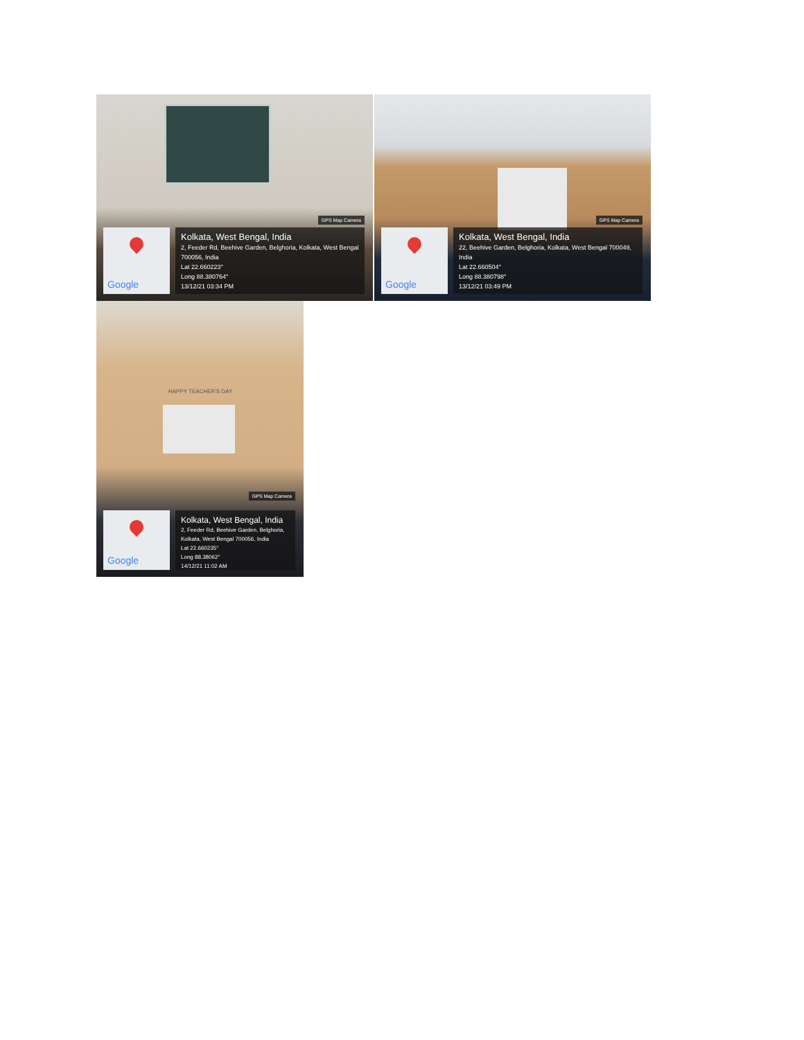GPS Map Camera
Google
Kolkata, West Bengal, India
2, Feeder Rd, Beehive Garden, Belghoria, Kolkata, West Bengal 700056, India
Lat 22.660223°
Long 88.380764°
13/12/21 03:34 PM
GPS Map Camera
Google
Kolkata, West Bengal, India
22, Beehive Garden, Belghoria, Kolkata, West Bengal 700049, India
Lat 22.660504°
Long 88.380798°
13/12/21 03:49 PM
HAPPY TEACHER'S DAY
GPS Map Camera
Google
Kolkata, West Bengal, India
2, Feeder Rd, Beehive Garden, Belghoria, Kolkata, West Bengal 700056, India
Lat 22.660235°
Long 88.38062°
14/12/21 11:02 AM